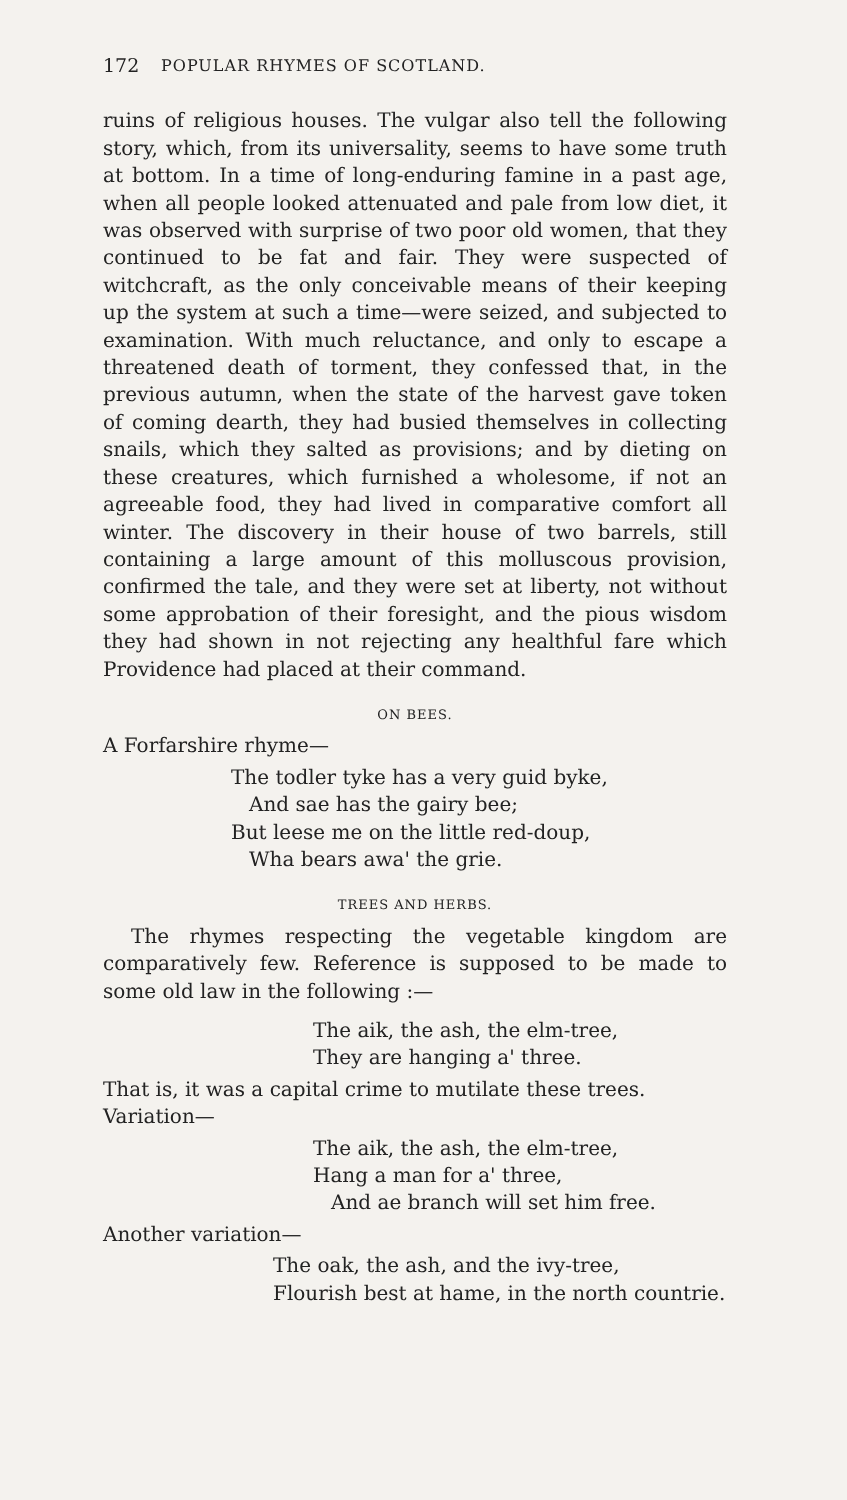172 POPULAR RHYMES OF SCOTLAND.
ruins of religious houses. The vulgar also tell the following story, which, from its universality, seems to have some truth at bottom. In a time of long-enduring famine in a past age, when all people looked attenuated and pale from low diet, it was observed with surprise of two poor old women, that they continued to be fat and fair. They were suspected of witchcraft, as the only conceivable means of their keeping up the system at such a time—were seized, and subjected to examination. With much reluctance, and only to escape a threatened death of torment, they confessed that, in the previous autumn, when the state of the harvest gave token of coming dearth, they had busied themselves in collecting snails, which they salted as provisions; and by dieting on these creatures, which furnished a wholesome, if not an agreeable food, they had lived in comparative comfort all winter. The discovery in their house of two barrels, still containing a large amount of this molluscous provision, confirmed the tale, and they were set at liberty, not without some approbation of their foresight, and the pious wisdom they had shown in not rejecting any healthful fare which Providence had placed at their command.
ON BEES.
A Forfarshire rhyme—
The todler tyke has a very guid byke,
And sae has the gairy bee;
But leese me on the little red-doup,
Wha bears awa' the grie.
TREES AND HERBS.
The rhymes respecting the vegetable kingdom are comparatively few. Reference is supposed to be made to some old law in the following :—
The aik, the ash, the elm-tree,
They are hanging a' three.
That is, it was a capital crime to mutilate these trees.
Variation—
The aik, the ash, the elm-tree,
Hang a man for a' three,
And ae branch will set him free.
Another variation—
The oak, the ash, and the ivy-tree,
Flourish best at hame, in the north countrie.